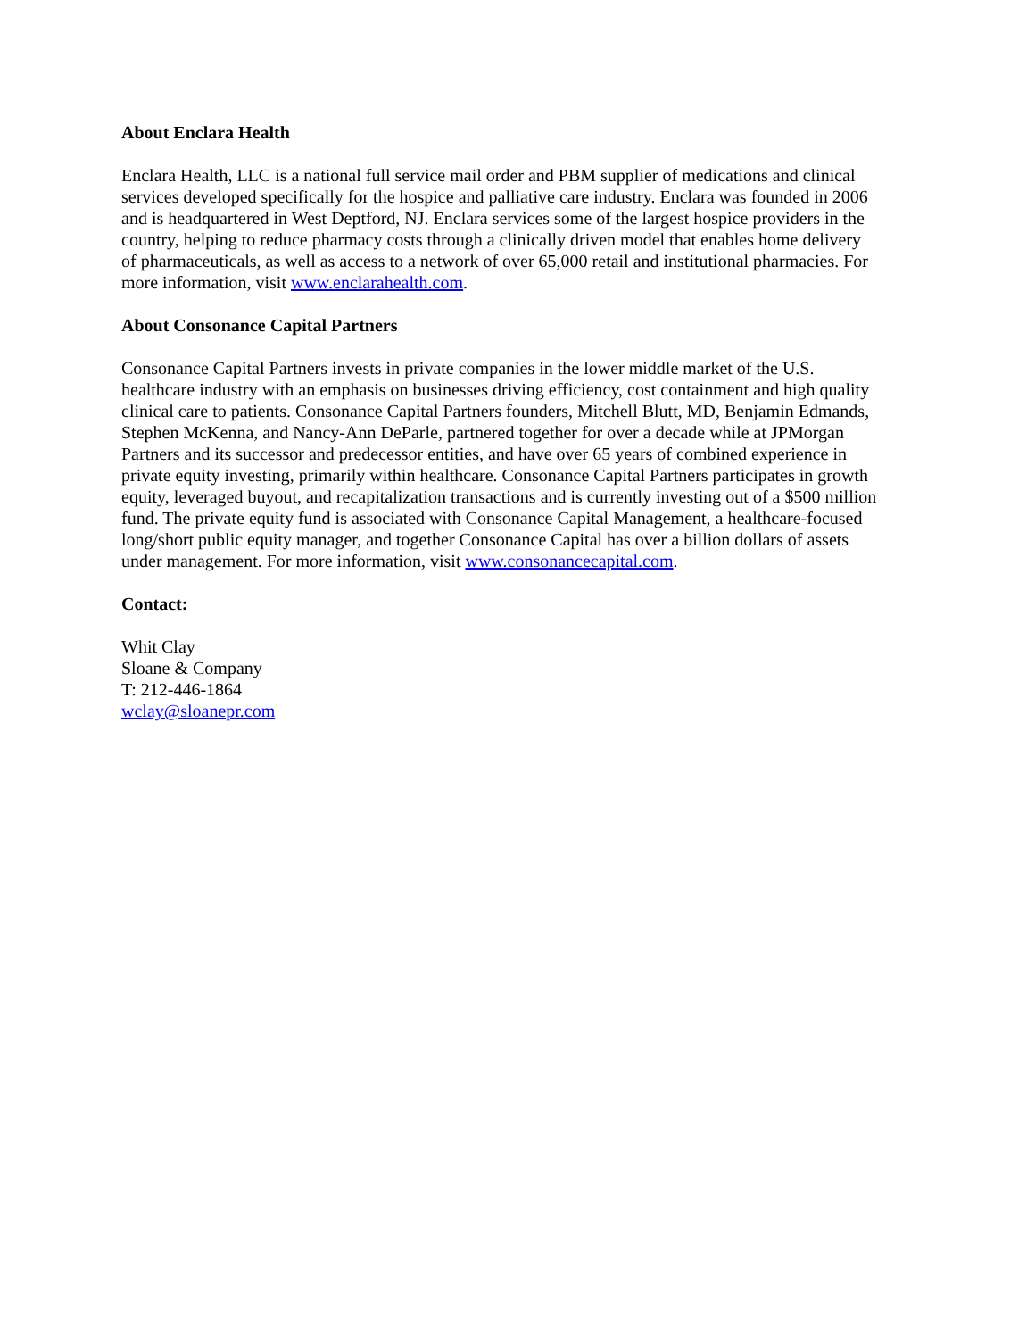About Enclara Health
Enclara Health, LLC is a national full service mail order and PBM supplier of medications and clinical services developed specifically for the hospice and palliative care industry. Enclara was founded in 2006 and is headquartered in West Deptford, NJ. Enclara services some of the largest hospice providers in the country, helping to reduce pharmacy costs through a clinically driven model that enables home delivery of pharmaceuticals, as well as access to a network of over 65,000 retail and institutional pharmacies. For more information, visit www.enclarahealth.com.
About Consonance Capital Partners
Consonance Capital Partners invests in private companies in the lower middle market of the U.S. healthcare industry with an emphasis on businesses driving efficiency, cost containment and high quality clinical care to patients. Consonance Capital Partners founders, Mitchell Blutt, MD, Benjamin Edmands, Stephen McKenna, and Nancy-Ann DeParle, partnered together for over a decade while at JPMorgan Partners and its successor and predecessor entities, and have over 65 years of combined experience in private equity investing, primarily within healthcare. Consonance Capital Partners participates in growth equity, leveraged buyout, and recapitalization transactions and is currently investing out of a $500 million fund. The private equity fund is associated with Consonance Capital Management, a healthcare-focused long/short public equity manager, and together Consonance Capital has over a billion dollars of assets under management. For more information, visit www.consonancecapital.com.
Contact:
Whit Clay Sloane & Company T: 212-446-1864 wclay@sloanepr.com